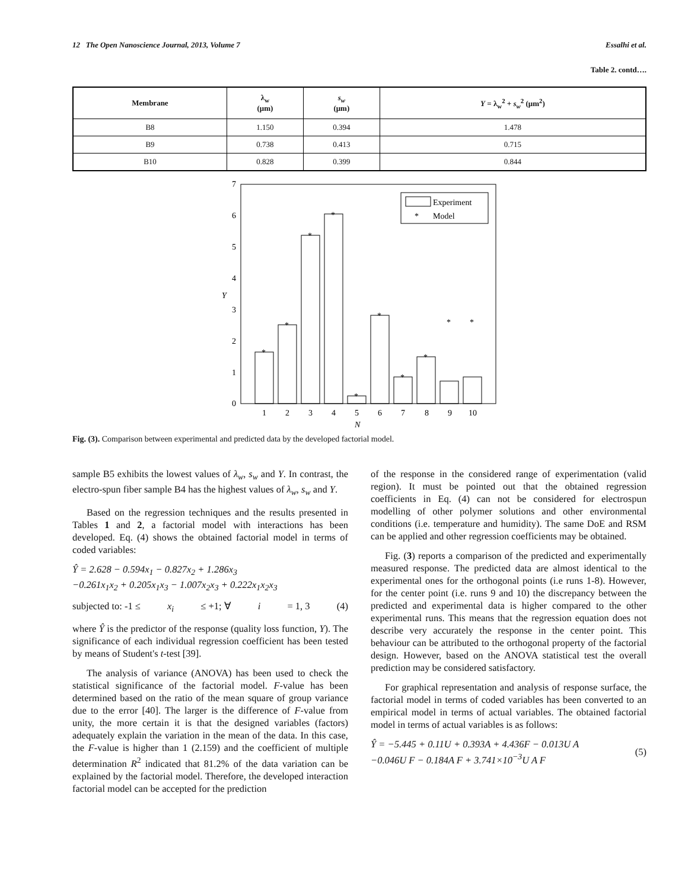12 The Open Nanoscience Journal, 2013, Volume 7 Essalhi et al.
Table 2. contd….
| Membrane | λ<sub>w</sub> (μm) | s<sub>w</sub> (μm) | Y = λ<sub>w</sub><sup>2</sup> + s<sub>w</sub><sup>2</sup> (μm<sup>2</sup>) |
| --- | --- | --- | --- |
| B8 | 1.150 | 0.394 | 1.478 |
| B9 | 0.738 | 0.413 | 0.715 |
| B10 | 0.828 | 0.399 | 0.844 |
0
1
2
3
4
5
6
7
Y
1
2
3
4
5
6
7
8
9
10
N
Experiment
*
Model
*
*
*
*
*
*
*
*
*
*
Fig. (3). Comparison between experimental and predicted data by the developed factorial model.
sample B5 exhibits the lowest values of λ<sub>w</sub>, s<sub>w</sub> and Y. In contrast, the electro-spun fiber sample B4 has the highest values of λ<sub>w</sub>, s<sub>w</sub> and Y.
Based on the regression techniques and the results presented in Tables 1 and 2, a factorial model with interactions has been developed. Eq. (4) shows the obtained factorial model in terms of coded variables:
Ŷ = 2.628 − 0.594x<sub>1</sub> − 0.827x<sub>2</sub> + 1.286x<sub>3</sub>
−0.261x<sub>1</sub>x<sub>2</sub> + 0.205x<sub>1</sub>x<sub>3</sub> − 1.007x<sub>2</sub>x<sub>3</sub> + 0.222x<sub>1</sub>x<sub>2</sub>x<sub>3</sub>
subjected to: -1 ≤ x<sub>i</sub> ≤ +1; ∀ i = 1, 3 (4)
where Ŷ is the predictor of the response (quality loss function, Y). The significance of each individual regression coefficient has been tested by means of Student's t-test [39].
The analysis of variance (ANOVA) has been used to check the statistical significance of the factorial model. F-value has been determined based on the ratio of the mean square of group variance due to the error [40]. The larger is the difference of F-value from unity, the more certain it is that the designed variables (factors) adequately explain the variation in the mean of the data. In this case, the F-value is higher than 1 (2.159) and the coefficient of multiple determination R<sup>2</sup> indicated that 81.2% of the data variation can be explained by the factorial model. Therefore, the developed interaction factorial model can be accepted for the prediction
of the response in the considered range of experimentation (valid region). It must be pointed out that the obtained regression coefficients in Eq. (4) can not be considered for electrospun modelling of other polymer solutions and other environmental conditions (i.e. temperature and humidity). The same DoE and RSM can be applied and other regression coefficients may be obtained.
Fig. (3) reports a comparison of the predicted and experimentally measured response. The predicted data are almost identical to the experimental ones for the orthogonal points (i.e runs 1-8). However, for the center point (i.e. runs 9 and 10) the discrepancy between the predicted and experimental data is higher compared to the other experimental runs. This means that the regression equation does not describe very accurately the response in the center point. This behaviour can be attributed to the orthogonal property of the factorial design. However, based on the ANOVA statistical test the overall prediction may be considered satisfactory.
For graphical representation and analysis of response surface, the factorial model in terms of coded variables has been converted to an empirical model in terms of actual variables. The obtained factorial model in terms of actual variables is as follows:
Ŷ = −5.445 + 0.11U + 0.393A + 4.436F − 0.013U A
−0.046U F − 0.184A F + 3.741×10<sup>−3</sup>U A F (5)